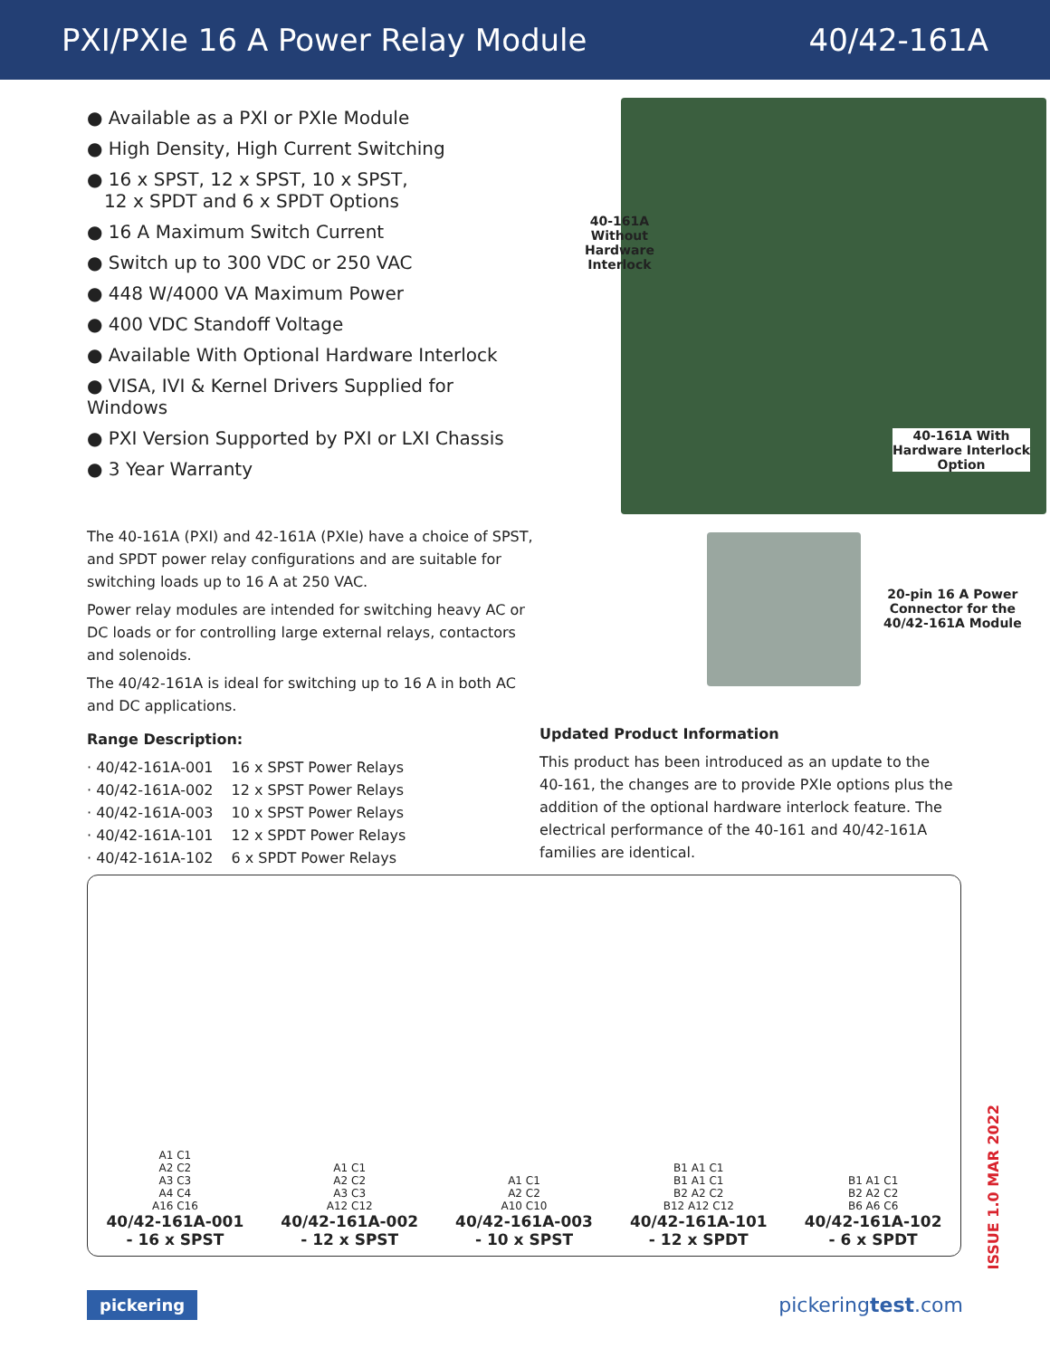PXI/PXIe 16 A Power Relay Module 40/42-161A
● Available as a PXI or PXIe Module
● High Density, High Current Switching
● 16 x SPST, 12 x SPST, 10 x SPST,
12 x SPDT and 6 x SPDT Options
● 16 A Maximum Switch Current
● Switch up to 300 VDC or 250 VAC
● 448 W/4000 VA Maximum Power
● 400 VDC Standoff Voltage
● Available With Optional Hardware Interlock
● VISA, IVI & Kernel Drivers Supplied for Windows
● PXI Version Supported by PXI or LXI Chassis
● 3 Year Warranty
The 40-161A (PXI) and 42-161A (PXIe) have a choice of SPST, and SPDT power relay configurations and are suitable for switching loads up to 16 A at 250 VAC.
Power relay modules are intended for switching heavy AC or DC loads or for controlling large external relays, contactors and solenoids.
The 40/42-161A is ideal for switching up to 16 A in both AC and DC applications.
Range Description:
| · 40/42-161A-001 | 16 x SPST Power Relays |
| · 40/42-161A-002 | 12 x SPST Power Relays |
| · 40/42-161A-003 | 10 x SPST Power Relays |
| · 40/42-161A-101 | 12 x SPDT Power Relays |
| · 40/42-161A-102 | 6 x SPDT Power Relays |
40-161A
Without
Hardware
Interlock
40-161A With
Hardware Interlock
Option
20-pin 16 A Power
Connector for the
40/42-161A Module
Updated Product Information
This product has been introduced as an update to the 40-161, the changes are to provide PXIe options plus the addition of the optional hardware interlock feature. The electrical performance of the 40-161 and 40/42-161A families are identical.
A1 C1
A2 C2
A3 C3
A4 C4
A16 C16
40/42-161A-001
- 16 x SPST
A1 C1
A2 C2
A3 C3
A12 C12
40/42-161A-002
- 12 x SPST
A1 C1
A2 C2
A10 C10
40/42-161A-003
- 10 x SPST
B1 A1 C1
B1 A1 C1
B2 A2 C2
B12 A12 C12
40/42-161A-101
- 12 x SPDT
B1 A1 C1
B2 A2 C2
B6 A6 C6
40/42-161A-102
- 6 x SPDT
ISSUE 1.0 MAR 2022
pickering pickeringtest.com